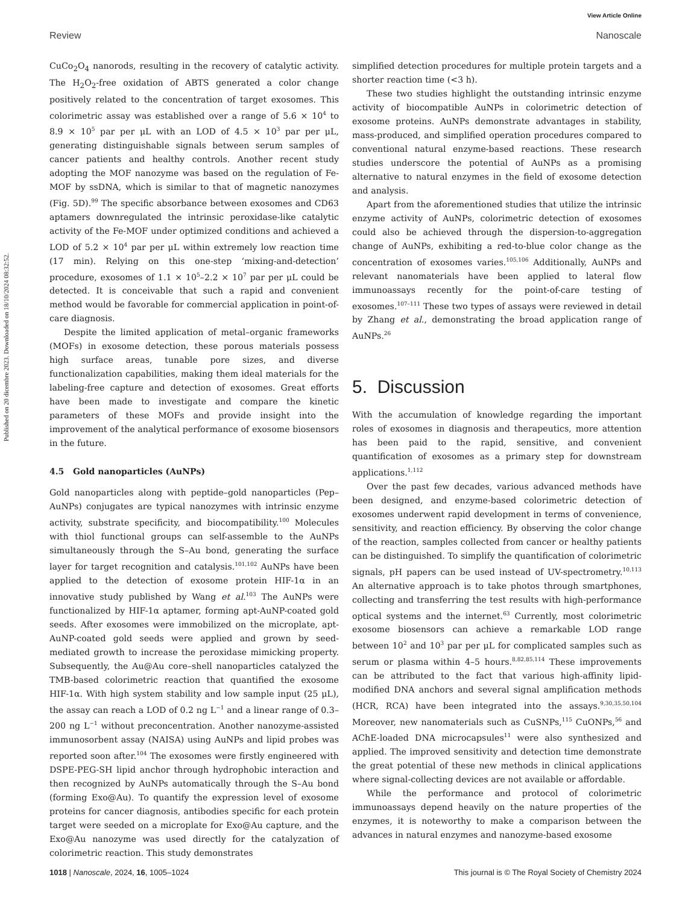View Article Online
Review Nanoscale
Published on 20 dicembre 2023. Downloaded on 18/10/2024 08:32:52.
CuCo<sub>2</sub>O<sub>4</sub> nanorods, resulting in the recovery of catalytic activity. The H<sub>2</sub>O<sub>2</sub>-free oxidation of ABTS generated a color change positively related to the concentration of target exosomes. This colorimetric assay was established over a range of 5.6 × 10<sup>4</sup> to 8.9 × 10<sup>5</sup> par per μL with an LOD of 4.5 × 10<sup>3</sup> par per μL, generating distinguishable signals between serum samples of cancer patients and healthy controls. Another recent study adopting the MOF nanozyme was based on the regulation of Fe-MOF by ssDNA, which is similar to that of magnetic nanozymes (Fig. 5D).<sup>99</sup> The specific absorbance between exosomes and CD63 aptamers downregulated the intrinsic peroxidase-like catalytic activity of the Fe-MOF under optimized conditions and achieved a LOD of 5.2 × 10<sup>4</sup> par per μL within extremely low reaction time (17 min). Relying on this one-step ‘mixing-and-detection’ procedure, exosomes of 1.1 × 10<sup>5</sup>–2.2 × 10<sup>7</sup> par per μL could be detected. It is conceivable that such a rapid and convenient method would be favorable for commercial application in point-of-care diagnosis.
Despite the limited application of metal–organic frameworks (MOFs) in exosome detection, these porous materials possess high surface areas, tunable pore sizes, and diverse functionalization capabilities, making them ideal materials for the labeling-free capture and detection of exosomes. Great efforts have been made to investigate and compare the kinetic parameters of these MOFs and provide insight into the improvement of the analytical performance of exosome biosensors in the future.
4.5 Gold nanoparticles (AuNPs)
Gold nanoparticles along with peptide–gold nanoparticles (Pep–AuNPs) conjugates are typical nanozymes with intrinsic enzyme activity, substrate specificity, and biocompatibility.<sup>100</sup> Molecules with thiol functional groups can self-assemble to the AuNPs simultaneously through the S–Au bond, generating the surface layer for target recognition and catalysis.<sup>101,102</sup> AuNPs have been applied to the detection of exosome protein HIF-1α in an innovative study published by Wang et al.<sup>103</sup> The AuNPs were functionalized by HIF-1α aptamer, forming apt-AuNP-coated gold seeds. After exosomes were immobilized on the microplate, apt-AuNP-coated gold seeds were applied and grown by seed-mediated growth to increase the peroxidase mimicking property. Subsequently, the Au@Au core–shell nanoparticles catalyzed the TMB-based colorimetric reaction that quantified the exosome HIF-1α. With high system stability and low sample input (25 μL), the assay can reach a LOD of 0.2 ng L<sup>−1</sup> and a linear range of 0.3–200 ng L<sup>−1</sup> without preconcentration. Another nanozyme-assisted immunosorbent assay (NAISA) using AuNPs and lipid probes was reported soon after.<sup>104</sup> The exosomes were firstly engineered with DSPE-PEG-SH lipid anchor through hydrophobic interaction and then recognized by AuNPs automatically through the S–Au bond (forming Exo@Au). To quantify the expression level of exosome proteins for cancer diagnosis, antibodies specific for each protein target were seeded on a microplate for Exo@Au capture, and the Exo@Au nanozyme was used directly for the catalyzation of colorimetric reaction. This study demonstrates
simplified detection procedures for multiple protein targets and a shorter reaction time (<3 h).
These two studies highlight the outstanding intrinsic enzyme activity of biocompatible AuNPs in colorimetric detection of exosome proteins. AuNPs demonstrate advantages in stability, mass-produced, and simplified operation procedures compared to conventional natural enzyme-based reactions. These research studies underscore the potential of AuNPs as a promising alternative to natural enzymes in the field of exosome detection and analysis.
Apart from the aforementioned studies that utilize the intrinsic enzyme activity of AuNPs, colorimetric detection of exosomes could also be achieved through the dispersion-to-aggregation change of AuNPs, exhibiting a red-to-blue color change as the concentration of exosomes varies.<sup>105,106</sup> Additionally, AuNPs and relevant nanomaterials have been applied to lateral flow immunoassays recently for the point-of-care testing of exosomes.<sup>107–111</sup> These two types of assays were reviewed in detail by Zhang et al., demonstrating the broad application range of AuNPs.<sup>26</sup>
5. Discussion
With the accumulation of knowledge regarding the important roles of exosomes in diagnosis and therapeutics, more attention has been paid to the rapid, sensitive, and convenient quantification of exosomes as a primary step for downstream applications.<sup>1,112</sup>
Over the past few decades, various advanced methods have been designed, and enzyme-based colorimetric detection of exosomes underwent rapid development in terms of convenience, sensitivity, and reaction efficiency. By observing the color change of the reaction, samples collected from cancer or healthy patients can be distinguished. To simplify the quantification of colorimetric signals, pH papers can be used instead of UV-spectrometry.<sup>10,113</sup> An alternative approach is to take photos through smartphones, collecting and transferring the test results with high-performance optical systems and the internet.<sup>63</sup> Currently, most colorimetric exosome biosensors can achieve a remarkable LOD range between 10<sup>2</sup> and 10<sup>3</sup> par per μL for complicated samples such as serum or plasma within 4–5 hours.<sup>8,82,85,114</sup> These improvements can be attributed to the fact that various high-affinity lipid-modified DNA anchors and several signal amplification methods (HCR, RCA) have been integrated into the assays.<sup>9,30,35,50,104</sup> Moreover, new nanomaterials such as CuSNPs,<sup>115</sup> CuONPs,<sup>56</sup> and AChE-loaded DNA microcapsules<sup>11</sup> were also synthesized and applied. The improved sensitivity and detection time demonstrate the great potential of these new methods in clinical applications where signal-collecting devices are not available or affordable.
While the performance and protocol of colorimetric immunoassays depend heavily on the nature properties of the enzymes, it is noteworthy to make a comparison between the advances in natural enzymes and nanozyme-based exosome
1018 | Nanoscale, 2024, 16, 1005–1024 This journal is © The Royal Society of Chemistry 2024